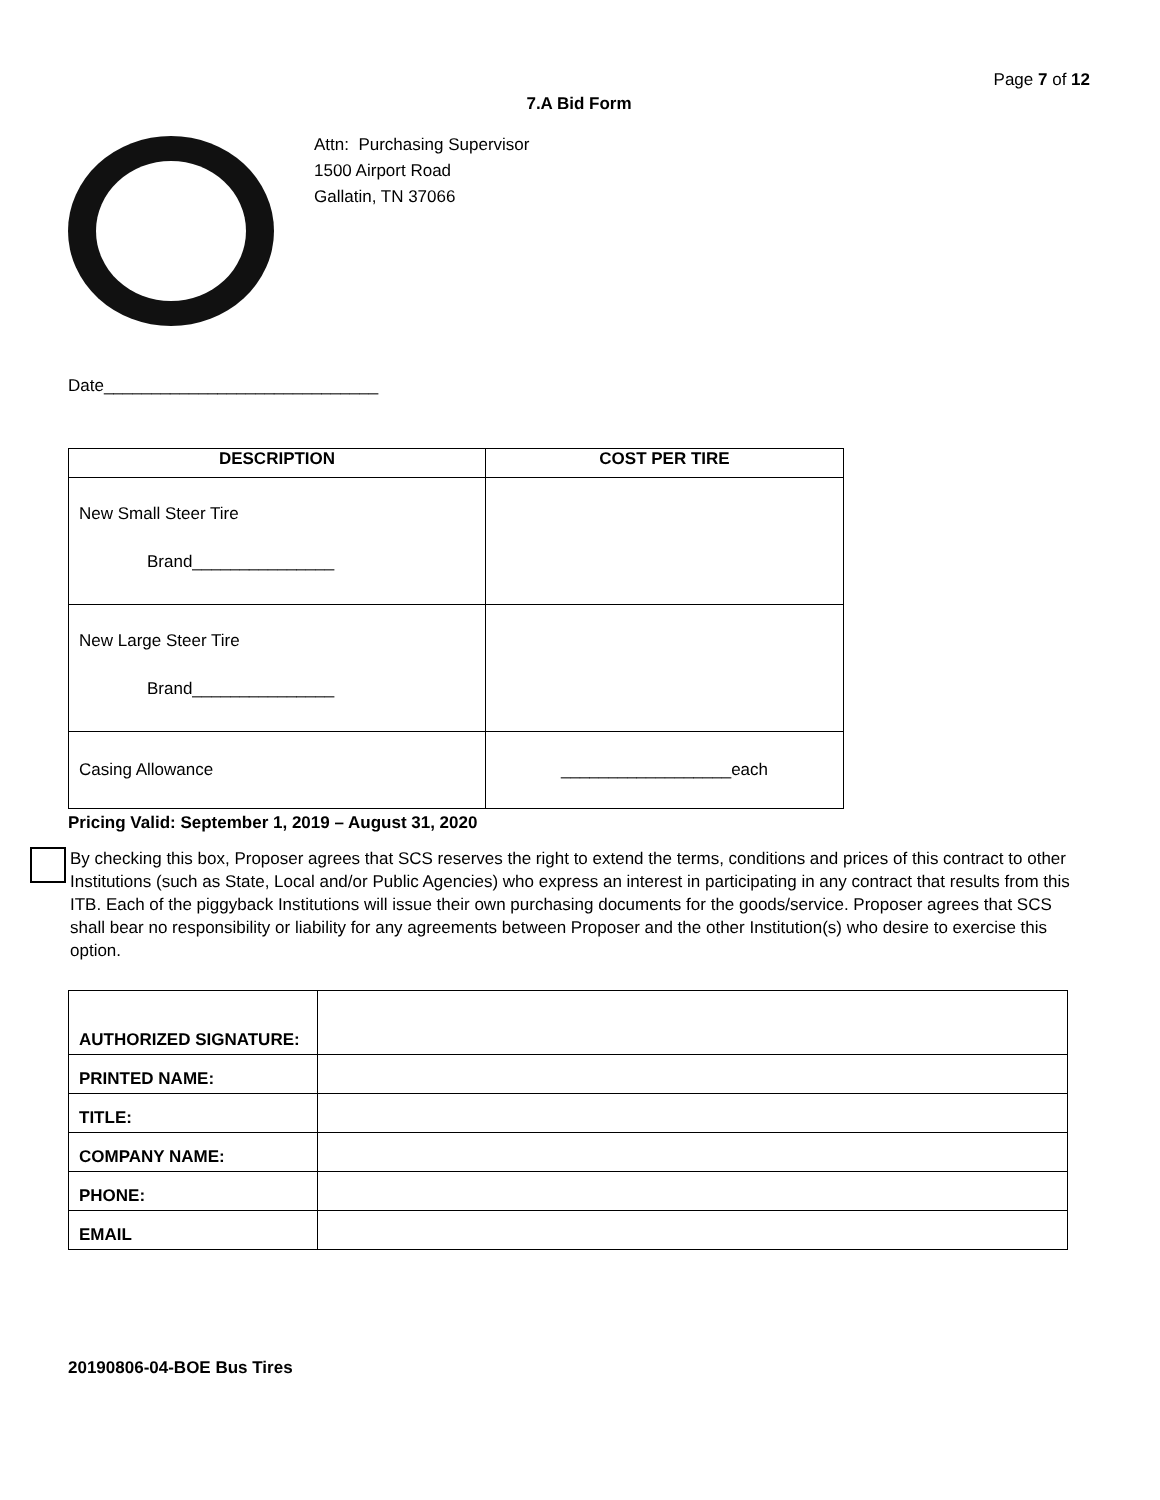Page 7 of 12
7.A Bid Form
Attn: Purchasing Supervisor
1500 Airport Road
Gallatin, TN 37066
Date_____________________________
| DESCRIPTION | COST PER TIRE |
| --- | --- |
| New Small Steer Tire Brand_______________ | |
| New Large Steer Tire Brand_______________ | |
| Casing Allowance | __________________each |
Pricing Valid: September 1, 2019 – August 31, 2020
By checking this box, Proposer agrees that SCS reserves the right to extend the terms, conditions and prices of this contract to other Institutions (such as State, Local and/or Public Agencies) who express an interest in participating in any contract that results from this ITB. Each of the piggyback Institutions will issue their own purchasing documents for the goods/service. Proposer agrees that SCS shall bear no responsibility or liability for any agreements between Proposer and the other Institution(s) who desire to exercise this option.
| AUTHORIZED SIGNATURE: | |
| PRINTED NAME: | |
| TITLE: | |
| COMPANY NAME: | |
| PHONE: | |
| EMAIL | |
20190806-04-BOE Bus Tires